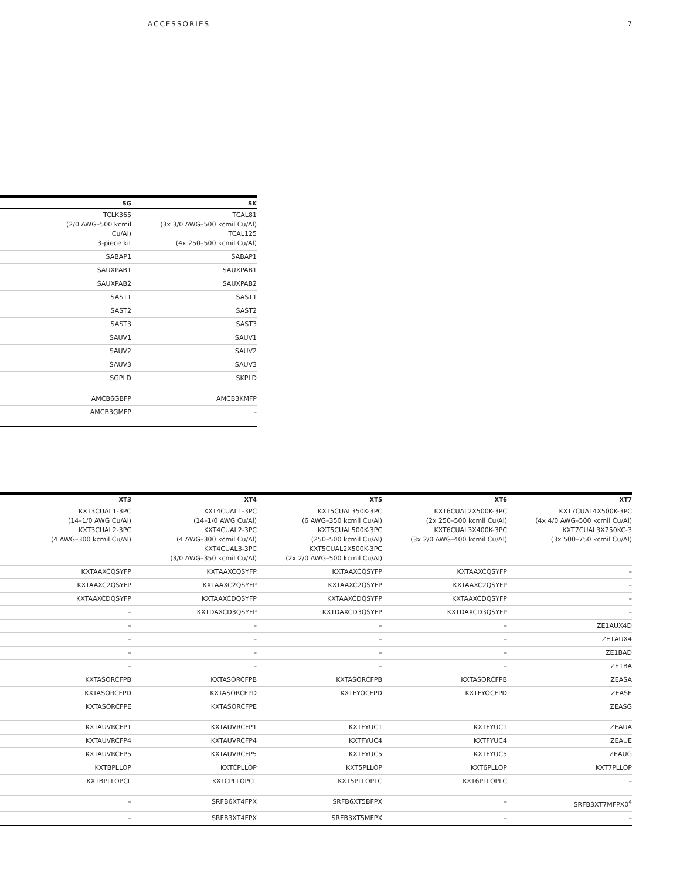ACCESSORIES 7
| SG | SK |
| --- | --- |
| TCLK365 (2/0 AWG–500 kcmil Cu/Al) 3-piece kit | TCAL81 (3x 3/0 AWG–500 kcmil Cu/Al) TCAL125 (4x 250–500 kcmil Cu/Al) |
| SABAP1 | SABAP1 |
| SAUXPAB1 | SAUXPAB1 |
| SAUXPAB2 | SAUXPAB2 |
| SAST1 | SAST1 |
| SAST2 | SAST2 |
| SAST3 | SAST3 |
| SAUV1 | SAUV1 |
| SAUV2 | SAUV2 |
| SAUV3 | SAUV3 |
| SGPLD | SKPLD |
| AMCB6GBFP | AMCB3KMFP |
| AMCB3GMFP | – |
| XT3 | XT4 | XT5 | XT6 | XT7 |
| --- | --- | --- | --- | --- |
| KXT3CUAL1-3PC (14–1/0 AWG Cu/Al) KXT3CUAL2-3PC (4 AWG–300 kcmil Cu/Al) | KXT4CUAL1-3PC (14–1/0 AWG Cu/Al) KXT4CUAL2-3PC (4 AWG–300 kcmil Cu/Al) KXT4CUAL3-3PC (3/0 AWG–350 kcmil Cu/Al) | KXT5CUAL350K-3PC (6 AWG–350 kcmil Cu/Al) KXT5CUAL500K-3PC (250–500 kcmil Cu/Al) KXT5CUAL2X500K-3PC (2x 2/0 AWG–500 kcmil Cu/Al) | KXT6CUAL2X500K-3PC (2x 250–500 kcmil Cu/Al) KXT6CUAL3X400K-3PC (3x 2/0 AWG–400 kcmil Cu/Al) | KXT7CUAL4X500K-3PC (4x 4/0 AWG–500 kcmil Cu/Al) KXT7CUAL3X750KC-3 (3x 500–750 kcmil Cu/Al) |
| KXTAAXCQSYFP | KXTAAXCQSYFP | KXTAAXCQSYFP | KXTAAXCQSYFP | – |
| KXTAAXC2QSYFP | KXTAAXC2QSYFP | KXTAAXC2QSYFP | KXTAAXC2QSYFP | – |
| KXTAAXCDQSYFP | KXTAAXCDQSYFP | KXTAAXCDQSYFP | KXTAAXCDQSYFP | – |
| – | KXTDAXCD3QSYFP | KXTDAXCD3QSYFP | KXTDAXCD3QSYFP | – |
| – | – | – | – | ZE1AUX4D |
| – | – | – | – | ZE1AUX4 |
| – | – | – | – | ZE1BAD |
| – | – | – | – | ZE1BA |
| KXTASORCFPB | KXTASORCFPB | KXTASORCFPB | KXTASORCFPB | ZEASA |
| KXTASORCFPD | KXTASORCFPD | KXTFYOCFPD | KXTFYOCFPD | ZEASE |
| KXTASORCFPE | KXTASORCFPE | | | ZEASG |
| KXTAUVRCFP1 | KXTAUVRCFP1 | KXTFYUC1 | KXTFYUC1 | ZEAUA |
| KXTAUVRCFP4 | KXTAUVRCFP4 | KXTFYUC4 | KXTFYUC4 | ZEAUE |
| KXTAUVRCFP5 | KXTAUVRCFP5 | KXTFYUC5 | KXTFYUC5 | ZEAUG |
| KXTBPLLOP | KXTCPLLOP | KXT5PLLOP | KXT6PLLOP | KXT7PLLOP |
| KXTBPLLOPCL | KXTCPLLOPCL | KXT5PLLOPLC | KXT6PLLOPLC | – |
| – | SRFB6XT4FPX | SRFB6XT5BFPX | – | SRFB3XT7MFPX0<sup>4</sup> |
| – | SRFB3XT4FPX | SRFB3XT5MFPX | – | – |